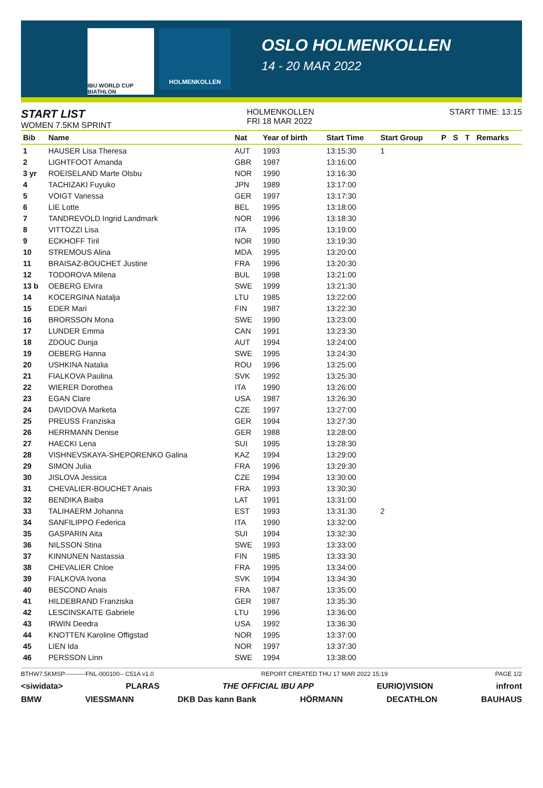IBU WORLD CUP BIATHLON
HOLMENKOLLEN
OSLO HOLMENKOLLEN
14 - 20 MAR 2022
START LIST
WOMEN 7.5KM SPRINT
HOLMENKOLLEN
FRI 18 MAR 2022
START TIME: 13:15
| Bib | Name | Nat | Year of birth | Start Time | Start Group | P | S | T | Remarks |
| --- | --- | --- | --- | --- | --- | --- | --- | --- | --- |
| 1 | HAUSER Lisa Theresa | AUT | 1993 | 13:15:30 | 1 | | | | |
| 2 | LIGHTFOOT Amanda | GBR | 1987 | 13:16:00 | | | | | |
| 3 yr | ROEISELAND Marte Olsbu | NOR | 1990 | 13:16:30 | | | | | |
| 4 | TACHIZAKI Fuyuko | JPN | 1989 | 13:17:00 | | | | | |
| 5 | VOIGT Vanessa | GER | 1997 | 13:17:30 | | | | | |
| 6 | LIE Lotte | BEL | 1995 | 13:18:00 | | | | | |
| 7 | TANDREVOLD Ingrid Landmark | NOR | 1996 | 13:18:30 | | | | | |
| 8 | VITTOZZI Lisa | ITA | 1995 | 13:19:00 | | | | | |
| 9 | ECKHOFF Tiril | NOR | 1990 | 13:19:30 | | | | | |
| 10 | STREMOUS Alina | MDA | 1995 | 13:20:00 | | | | | |
| 11 | BRAISAZ-BOUCHET Justine | FRA | 1996 | 13:20:30 | | | | | |
| 12 | TODOROVA Milena | BUL | 1998 | 13:21:00 | | | | | |
| 13 b | OEBERG Elvira | SWE | 1999 | 13:21:30 | | | | | |
| 14 | KOCERGINA Natalja | LTU | 1985 | 13:22:00 | | | | | |
| 15 | EDER Mari | FIN | 1987 | 13:22:30 | | | | | |
| 16 | BRORSSON Mona | SWE | 1990 | 13:23:00 | | | | | |
| 17 | LUNDER Emma | CAN | 1991 | 13:23:30 | | | | | |
| 18 | ZDOUC Dunja | AUT | 1994 | 13:24:00 | | | | | |
| 19 | OEBERG Hanna | SWE | 1995 | 13:24:30 | | | | | |
| 20 | USHKINA Natalia | ROU | 1996 | 13:25:00 | | | | | |
| 21 | FIALKOVA Paulina | SVK | 1992 | 13:25:30 | | | | | |
| 22 | WIERER Dorothea | ITA | 1990 | 13:26:00 | | | | | |
| 23 | EGAN Clare | USA | 1987 | 13:26:30 | | | | | |
| 24 | DAVIDOVA Marketa | CZE | 1997 | 13:27:00 | | | | | |
| 25 | PREUSS Franziska | GER | 1994 | 13:27:30 | | | | | |
| 26 | HERRMANN Denise | GER | 1988 | 13:28:00 | | | | | |
| 27 | HAECKI Lena | SUI | 1995 | 13:28:30 | | | | | |
| 28 | VISHNEVSKAYA-SHEPORENKO Galina | KAZ | 1994 | 13:29:00 | | | | | |
| 29 | SIMON Julia | FRA | 1996 | 13:29:30 | | | | | |
| 30 | JISLOVA Jessica | CZE | 1994 | 13:30:00 | | | | | |
| 31 | CHEVALIER-BOUCHET Anais | FRA | 1993 | 13:30:30 | | | | | |
| 32 | BENDIKA Baiba | LAT | 1991 | 13:31:00 | | | | | |
| 33 | TALIHAERM Johanna | EST | 1993 | 13:31:30 | 2 | | | | |
| 34 | SANFILIPPO Federica | ITA | 1990 | 13:32:00 | | | | | |
| 35 | GASPARIN Aita | SUI | 1994 | 13:32:30 | | | | | |
| 36 | NILSSON Stina | SWE | 1993 | 13:33:00 | | | | | |
| 37 | KINNUNEN Nastassia | FIN | 1985 | 13:33:30 | | | | | |
| 38 | CHEVALIER Chloe | FRA | 1995 | 13:34:00 | | | | | |
| 39 | FIALKOVA Ivona | SVK | 1994 | 13:34:30 | | | | | |
| 40 | BESCOND Anais | FRA | 1987 | 13:35:00 | | | | | |
| 41 | HILDEBRAND Franziska | GER | 1987 | 13:35:30 | | | | | |
| 42 | LESCINSKAITE Gabriele | LTU | 1996 | 13:36:00 | | | | | |
| 43 | IRWIN Deedra | USA | 1992 | 13:36:30 | | | | | |
| 44 | KNOTTEN Karoline Offigstad | NOR | 1995 | 13:37:00 | | | | | |
| 45 | LIEN Ida | NOR | 1997 | 13:37:30 | | | | | |
| 46 | PERSSON Linn | SWE | 1994 | 13:38:00 | | | | | |
BTHW7.5KMSP----------FNL-000100-- C51A v1.0 REPORT CREATED THU 17 MAR 2022 15:19 PAGE 1/2
<siwidata> PLARAS THE OFFICIAL IBU APP EURIO)VISION infront
BMW VIESSMANN DKB Das kann Bank HÖRMANN DECATHLON BAUHAUS